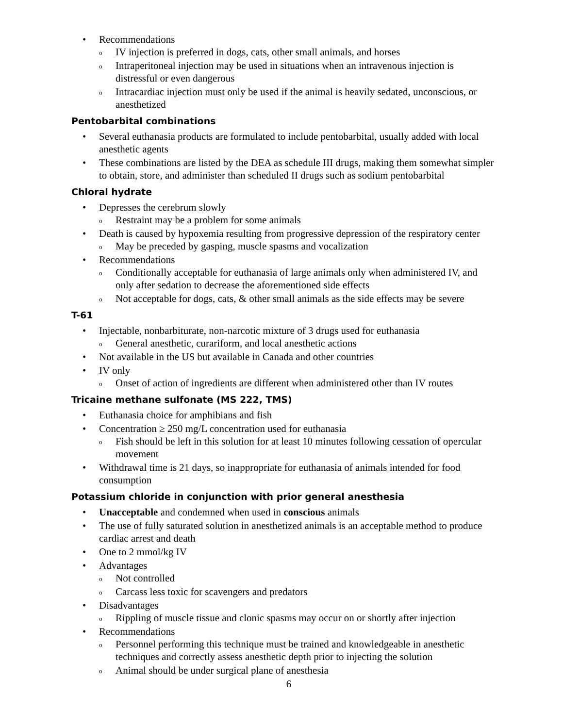Recommendations
IV injection is preferred in dogs, cats, other small animals, and horses
Intraperitoneal injection may be used in situations when an intravenous injection is distressful or even dangerous
Intracardiac injection must only be used if the animal is heavily sedated, unconscious, or anesthetized
Pentobarbital combinations
Several euthanasia products are formulated to include pentobarbital, usually added with local anesthetic agents
These combinations are listed by the DEA as schedule III drugs, making them somewhat simpler to obtain, store, and administer than scheduled II drugs such as sodium pentobarbital
Chloral hydrate
Depresses the cerebrum slowly
Restraint may be a problem for some animals
Death is caused by hypoxemia resulting from progressive depression of the respiratory center
May be preceded by gasping, muscle spasms and vocalization
Recommendations
Conditionally acceptable for euthanasia of large animals only when administered IV, and only after sedation to decrease the aforementioned side effects
Not acceptable for dogs, cats, & other small animals as the side effects may be severe
T-61
Injectable, nonbarbiturate, non-narcotic mixture of 3 drugs used for euthanasia
General anesthetic, curariform, and local anesthetic actions
Not available in the US but available in Canada and other countries
IV only
Onset of action of ingredients are different when administered other than IV routes
Tricaine methane sulfonate (MS 222, TMS)
Euthanasia choice for amphibians and fish
Concentration ≥ 250 mg/L concentration used for euthanasia
Fish should be left in this solution for at least 10 minutes following cessation of opercular movement
Withdrawal time is 21 days, so inappropriate for euthanasia of animals intended for food consumption
Potassium chloride in conjunction with prior general anesthesia
Unacceptable and condemned when used in conscious animals
The use of fully saturated solution in anesthetized animals is an acceptable method to produce cardiac arrest and death
One to 2 mmol/kg IV
Advantages
Not controlled
Carcass less toxic for scavengers and predators
Disadvantages
Rippling of muscle tissue and clonic spasms may occur on or shortly after injection
Recommendations
Personnel performing this technique must be trained and knowledgeable in anesthetic techniques and correctly assess anesthetic depth prior to injecting the solution
Animal should be under surgical plane of anesthesia
6